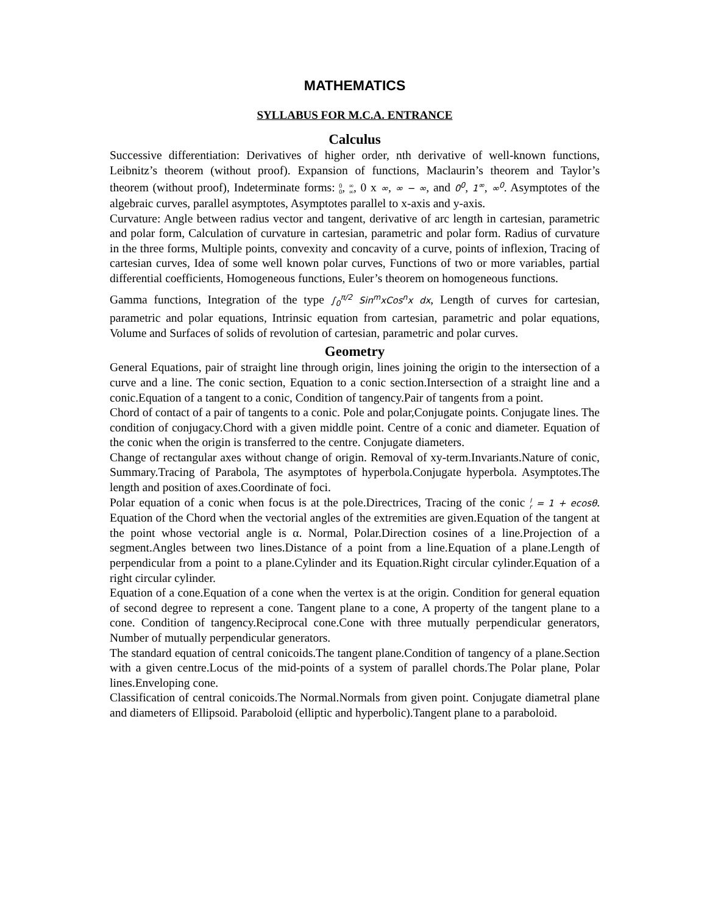MATHEMATICS
SYLLABUS FOR M.C.A. ENTRANCE
Calculus
Successive differentiation: Derivatives of higher order, nth derivative of well-known functions, Leibnitz’s theorem (without proof). Expansion of functions, Maclaurin’s theorem and Taylor’s theorem (without proof), Indeterminate forms: 0
0, ∞
∞, 0 x ∞, ∞ − ∞, and 0<sup>0</sup>, 1<sup>∞</sup>, ∞<sup>0</sup>. Asymptotes of the algebraic curves, parallel asymptotes, Asymptotes parallel to x-axis and y-axis.
Curvature: Angle between radius vector and tangent, derivative of arc length in cartesian, parametric and polar form, Calculation of curvature in cartesian, parametric and polar form. Radius of curvature in the three forms, Multiple points, convexity and concavity of a curve, points of inflexion, Tracing of cartesian curves, Idea of some well known polar curves, Functions of two or more variables, partial differential coefficients, Homogeneous functions, Euler’s theorem on homogeneous functions.
Gamma functions, Integration of the type ∫<sub>0</sub><sup>π/2</sup> Sin<sup>m</sup>xCos<sup>n</sup>x dx, Length of curves for cartesian, parametric and polar equations, Intrinsic equation from cartesian, parametric and polar equations, Volume and Surfaces of solids of revolution of cartesian, parametric and polar curves.
Geometry
General Equations, pair of straight line through origin, lines joining the origin to the intersection of a curve and a line. The conic section, Equation to a conic section.Intersection of a straight line and a conic.Equation of a tangent to a conic, Condition of tangency.Pair of tangents from a point.
Chord of contact of a pair of tangents to a conic. Pole and polar,Conjugate points. Conjugate lines. The condition of conjugacy.Chord with a given middle point. Centre of a conic and diameter. Equation of the conic when the origin is transferred to the centre. Conjugate diameters.
Change of rectangular axes without change of origin. Removal of xy-term.Invariants.Nature of conic, Summary.Tracing of Parabola, The asymptotes of hyperbola.Conjugate hyperbola. Asymptotes.The length and position of axes.Coordinate of foci.
Polar equation of a conic when focus is at the pole.Directrices, Tracing of the conic l
r = 1 + ecosθ. Equation of the Chord when the vectorial angles of the extremities are given.Equation of the tangent at the point whose vectorial angle is α. Normal, Polar.Direction cosines of a line.Projection of a segment.Angles between two lines.Distance of a point from a line.Equation of a plane.Length of perpendicular from a point to a plane.Cylinder and its Equation.Right circular cylinder.Equation of a right circular cylinder.
Equation of a cone.Equation of a cone when the vertex is at the origin. Condition for general equation of second degree to represent a cone. Tangent plane to a cone, A property of the tangent plane to a cone. Condition of tangency.Reciprocal cone.Cone with three mutually perpendicular generators, Number of mutually perpendicular generators.
The standard equation of central conicoids.The tangent plane.Condition of tangency of a plane.Section with a given centre.Locus of the mid-points of a system of parallel chords.The Polar plane, Polar lines.Enveloping cone.
Classification of central conicoids.The Normal.Normals from given point. Conjugate diametral plane and diameters of Ellipsoid. Paraboloid (elliptic and hyperbolic).Tangent plane to a paraboloid.